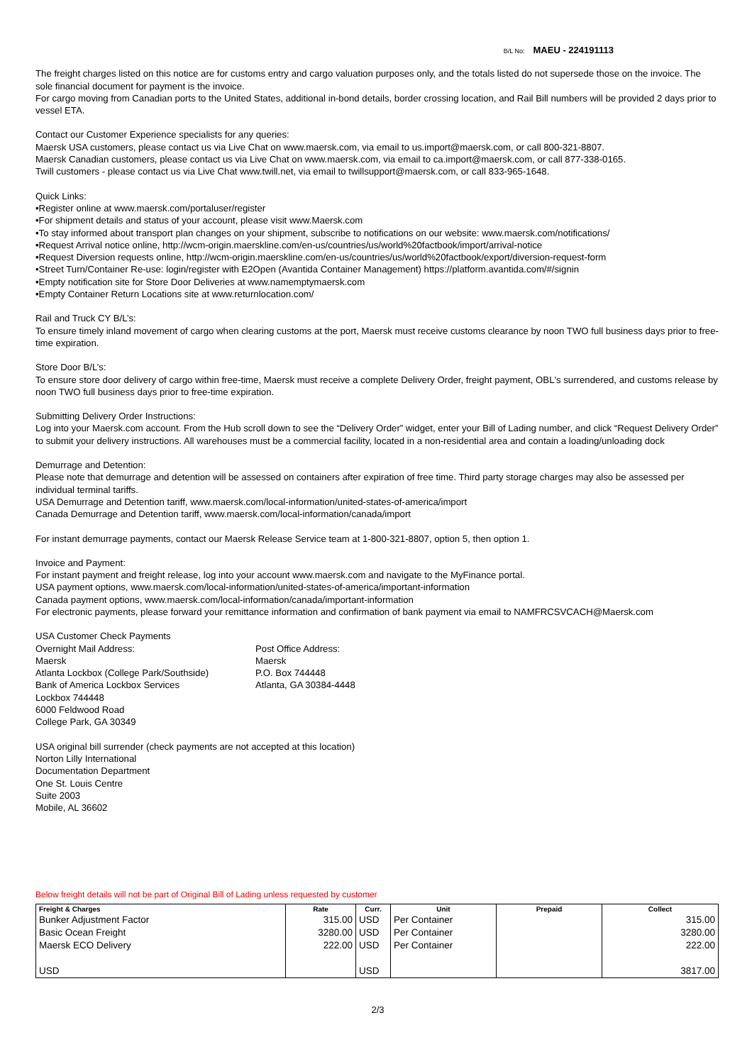B/L No: MAEU - 224191113
The freight charges listed on this notice are for customs entry and cargo valuation purposes only, and the totals listed do not supersede those on the invoice. The sole financial document for payment is the invoice.
For cargo moving from Canadian ports to the United States, additional in-bond details, border crossing location, and Rail Bill numbers will be provided 2 days prior to vessel ETA.
Contact our Customer Experience specialists for any queries:
Maersk USA customers, please contact us via Live Chat on www.maersk.com, via email to us.import@maersk.com, or call 800-321-8807.
Maersk Canadian customers, please contact us via Live Chat on www.maersk.com, via email to ca.import@maersk.com, or call 877-338-0165.
Twill customers - please contact us via Live Chat www.twill.net, via email to twillsupport@maersk.com, or call 833-965-1648.
Quick Links:
•Register online at www.maersk.com/portaluser/register
•For shipment details and status of your account, please visit www.Maersk.com
•To stay informed about transport plan changes on your shipment, subscribe to notifications on our website: www.maersk.com/notifications/
•Request Arrival notice online, http://wcm-origin.maerskline.com/en-us/countries/us/world%20factbook/import/arrival-notice
•Request Diversion requests online, http://wcm-origin.maerskline.com/en-us/countries/us/world%20factbook/export/diversion-request-form
•Street Turn/Container Re-use: login/register with E2Open (Avantida Container Management) https://platform.avantida.com/#/signin
•Empty notification site for Store Door Deliveries at www.namemptymaersk.com
•Empty Container Return Locations site at www.returnlocation.com/
Rail and Truck CY B/L’s:
To ensure timely inland movement of cargo when clearing customs at the port, Maersk must receive customs clearance by noon TWO full business days prior to free-time expiration.
Store Door B/L’s:
To ensure store door delivery of cargo within free-time, Maersk must receive a complete Delivery Order, freight payment, OBL's surrendered, and customs release by noon TWO full business days prior to free-time expiration.
Submitting Delivery Order Instructions:
Log into your Maersk.com account. From the Hub scroll down to see the “Delivery Order” widget, enter your Bill of Lading number, and click “Request Delivery Order” to submit your delivery instructions. All warehouses must be a commercial facility, located in a non-residential area and contain a loading/unloading dock
Demurrage and Detention:
Please note that demurrage and detention will be assessed on containers after expiration of free time. Third party storage charges may also be assessed per individual terminal tariffs.
USA Demurrage and Detention tariff, www.maersk.com/local-information/united-states-of-america/import
Canada Demurrage and Detention tariff, www.maersk.com/local-information/canada/import
For instant demurrage payments, contact our Maersk Release Service team at 1-800-321-8807, option 5, then option 1.
Invoice and Payment:
For instant payment and freight release, log into your account www.maersk.com and navigate to the MyFinance portal.
USA payment options, www.maersk.com/local-information/united-states-of-america/important-information
Canada payment options, www.maersk.com/local-information/canada/important-information
For electronic payments, please forward your remittance information and confirmation of bank payment via email to NAMFRCSVCACH@Maersk.com
USA Customer Check Payments
Overnight Mail Address:
Maersk
Atlanta Lockbox (College Park/Southside)
Bank of America Lockbox Services
Lockbox 744448
6000 Feldwood Road
College Park, GA 30349
Post Office Address:
Maersk
P.O. Box 744448
Atlanta, GA 30384-4448
USA original bill surrender (check payments are not accepted at this location)
Norton Lilly International
Documentation Department
One St. Louis Centre
Suite 2003
Mobile, AL 36602
Below freight details will not be part of Original Bill of Lading unless requested by customer
| Freight & Charges | Rate | Curr. | Unit | Prepaid | Collect |
| --- | --- | --- | --- | --- | --- |
| Bunker Adjustment Factor | 315.00 | USD | Per Container | | 315.00 |
| Basic Ocean Freight | 3280.00 | USD | Per Container | | 3280.00 |
| Maersk ECO Delivery | 222.00 | USD | Per Container | | 222.00 |
| USD | | USD | | | 3817.00 |
2/3